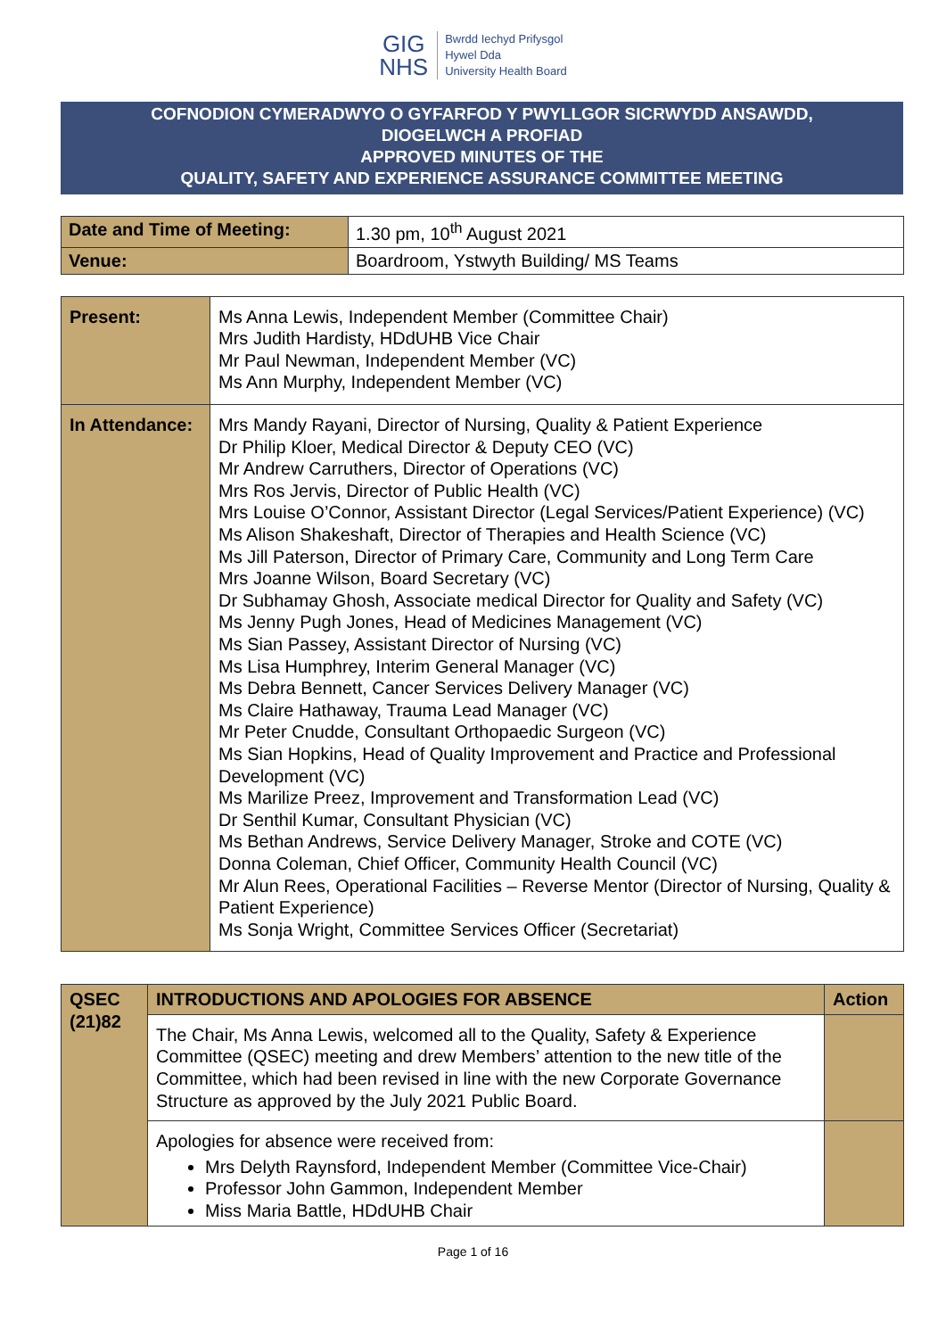GIG
NHS
Bwrdd Iechyd Prifysgol
Hywel Dda
University Health Board
COFNODION CYMERADWYO O GYFARFOD Y PWYLLGOR SICRWYDD ANSAWDD,
DIOGELWCH A PROFIAD
APPROVED MINUTES OF THE
QUALITY, SAFETY AND EXPERIENCE ASSURANCE COMMITTEE MEETING
| Date and Time of Meeting: | 1.30 pm, 10<sup>th</sup> August 2021 |
| Venue: | Boardroom, Ystwyth Building/ MS Teams |
| Present: | Ms Anna Lewis, Independent Member (Committee Chair) Mrs Judith Hardisty, HDdUHB Vice Chair Mr Paul Newman, Independent Member (VC) Ms Ann Murphy, Independent Member (VC) |
| In Attendance: | Mrs Mandy Rayani, Director of Nursing, Quality & Patient Experience Dr Philip Kloer, Medical Director & Deputy CEO (VC) Mr Andrew Carruthers, Director of Operations (VC) Mrs Ros Jervis, Director of Public Health (VC) Mrs Louise O’Connor, Assistant Director (Legal Services/Patient Experience) (VC) Ms Alison Shakeshaft, Director of Therapies and Health Science (VC) Ms Jill Paterson, Director of Primary Care, Community and Long Term Care Mrs Joanne Wilson, Board Secretary (VC) Dr Subhamay Ghosh, Associate medical Director for Quality and Safety (VC) Ms Jenny Pugh Jones, Head of Medicines Management (VC) Ms Sian Passey, Assistant Director of Nursing (VC) Ms Lisa Humphrey, Interim General Manager (VC) Ms Debra Bennett, Cancer Services Delivery Manager (VC) Ms Claire Hathaway, Trauma Lead Manager (VC) Mr Peter Cnudde, Consultant Orthopaedic Surgeon (VC) Ms Sian Hopkins, Head of Quality Improvement and Practice and Professional Development (VC) Ms Marilize Preez, Improvement and Transformation Lead (VC) Dr Senthil Kumar, Consultant Physician (VC) Ms Bethan Andrews, Service Delivery Manager, Stroke and COTE (VC) Donna Coleman, Chief Officer, Community Health Council (VC) Mr Alun Rees, Operational Facilities – Reverse Mentor (Director of Nursing, Quality & Patient Experience) Ms Sonja Wright, Committee Services Officer (Secretariat) |
| QSEC (21)82 | INTRODUCTIONS AND APOLOGIES FOR ABSENCE | Action |
| --- | --- | --- |
| | The Chair, Ms Anna Lewis, welcomed all to the Quality, Safety & Experience Committee (QSEC) meeting and drew Members’ attention to the new title of the Committee, which had been revised in line with the new Corporate Governance Structure as approved by the July 2021 Public Board. | |
| | Apologies for absence were received from: Mrs Delyth Raynsford, Independent Member (Committee Vice-Chair) Professor John Gammon, Independent Member Miss Maria Battle, HDdUHB Chair | |
Page 1 of 16